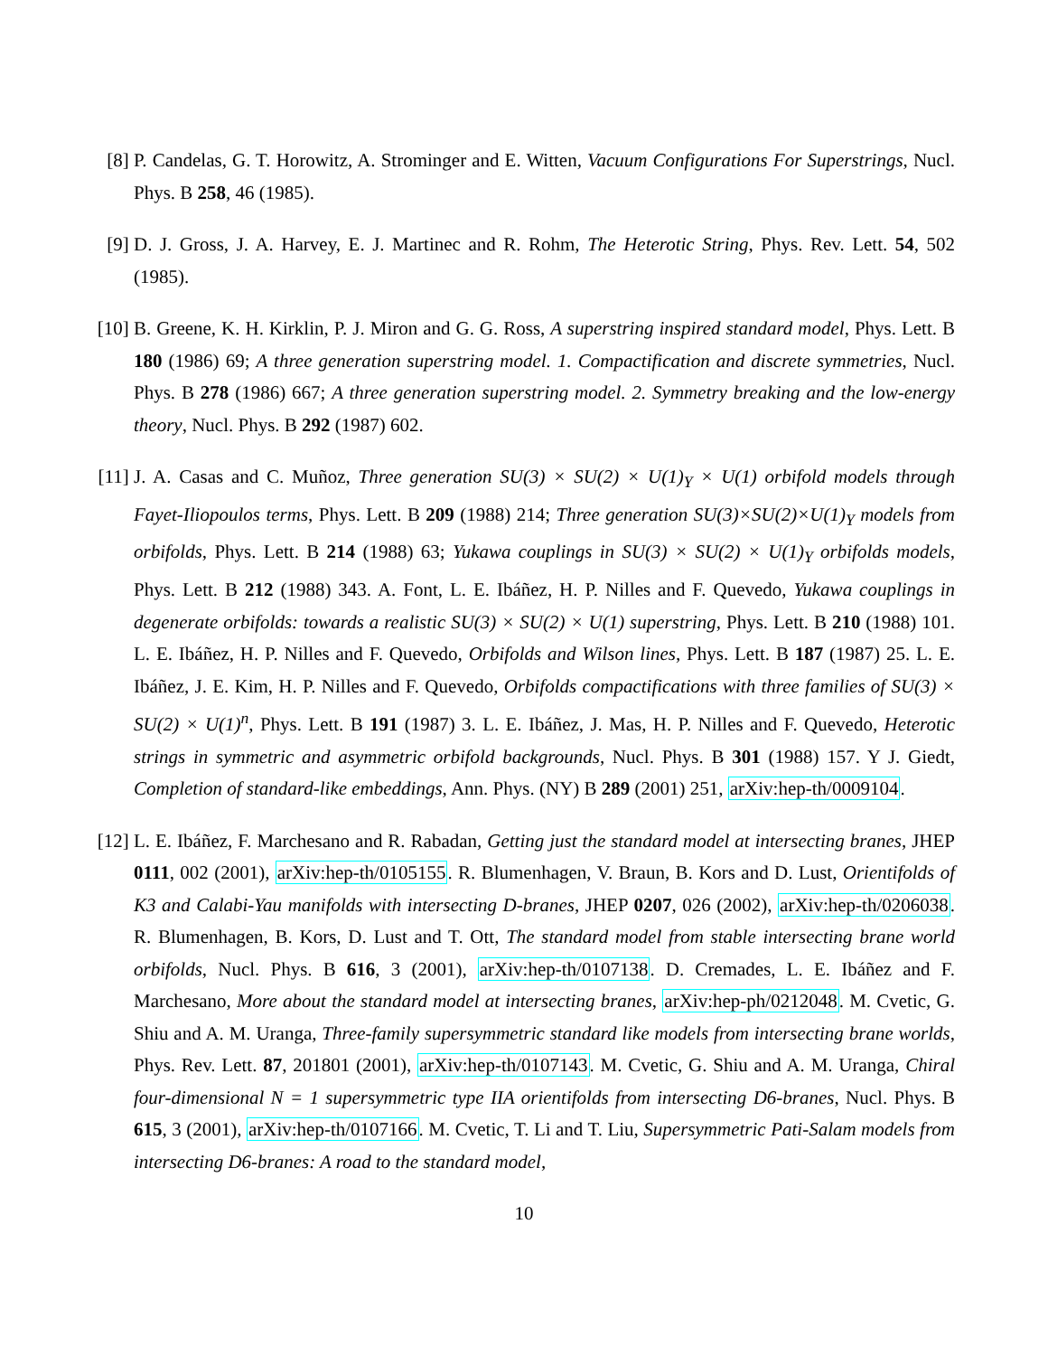[8] P. Candelas, G. T. Horowitz, A. Strominger and E. Witten, Vacuum Configurations For Superstrings, Nucl. Phys. B 258, 46 (1985).
[9] D. J. Gross, J. A. Harvey, E. J. Martinec and R. Rohm, The Heterotic String, Phys. Rev. Lett. 54, 502 (1985).
[10]
B. Greene, K. H. Kirklin, P. J. Miron and G. G. Ross, A superstring inspired standard model, Phys. Lett. B 180 (1986) 69; A three generation superstring model. 1. Compactification and discrete symmetries, Nucl. Phys. B 278 (1986) 667; A three generation superstring model. 2. Symmetry breaking and the low-energy theory, Nucl. Phys. B 292 (1987) 602.
[11]
J. A. Casas and C. Muñoz, Three generation SU(3) × SU(2) × U(1)<sub>Y</sub> × U(1) orbifold models through Fayet-Iliopoulos terms, Phys. Lett. B 209 (1988) 214; Three generation SU(3)×SU(2)×U(1)<sub>Y</sub> models from orbifolds, Phys. Lett. B 214 (1988) 63; Yukawa couplings in SU(3) × SU(2) × U(1)<sub>Y</sub> orbifolds models, Phys. Lett. B 212 (1988) 343. A. Font, L. E. Ibáñez, H. P. Nilles and F. Quevedo, Yukawa couplings in degenerate orbifolds: towards a realistic SU(3) × SU(2) × U(1) superstring, Phys. Lett. B 210 (1988) 101. L. E. Ibáñez, H. P. Nilles and F. Quevedo, Orbifolds and Wilson lines, Phys. Lett. B 187 (1987) 25. L. E. Ibáñez, J. E. Kim, H. P. Nilles and F. Quevedo, Orbifolds compactifications with three families of SU(3) × SU(2) × U(1)<sup>n</sup>, Phys. Lett. B 191 (1987) 3. L. E. Ibáñez, J. Mas, H. P. Nilles and F. Quevedo, Heterotic strings in symmetric and asymmetric orbifold backgrounds, Nucl. Phys. B 301 (1988) 157. Y J. Giedt, Completion of standard-like embeddings, Ann. Phys. (NY) B 289 (2001) 251, arXiv:hep-th/0009104.
[12]
L. E. Ibáñez, F. Marchesano and R. Rabadan, Getting just the standard model at intersecting branes, JHEP 0111, 002 (2001), arXiv:hep-th/0105155. R. Blumenhagen, V. Braun, B. Kors and D. Lust, Orientifolds of K3 and Calabi-Yau manifolds with intersecting D-branes, JHEP 0207, 026 (2002), arXiv:hep-th/0206038. R. Blumenhagen, B. Kors, D. Lust and T. Ott, The standard model from stable intersecting brane world orbifolds, Nucl. Phys. B 616, 3 (2001), arXiv:hep-th/0107138. D. Cremades, L. E. Ibáñez and F. Marchesano, More about the standard model at intersecting branes, arXiv:hep-ph/0212048. M. Cvetic, G. Shiu and A. M. Uranga, Three-family supersymmetric standard like models from intersecting brane worlds, Phys. Rev. Lett. 87, 201801 (2001), arXiv:hep-th/0107143. M. Cvetic, G. Shiu and A. M. Uranga, Chiral four-dimensional N = 1 supersymmetric type IIA orientifolds from intersecting D6-branes, Nucl. Phys. B 615, 3 (2001), arXiv:hep-th/0107166. M. Cvetic, T. Li and T. Liu, Supersymmetric Pati-Salam models from intersecting D6-branes: A road to the standard model,
10